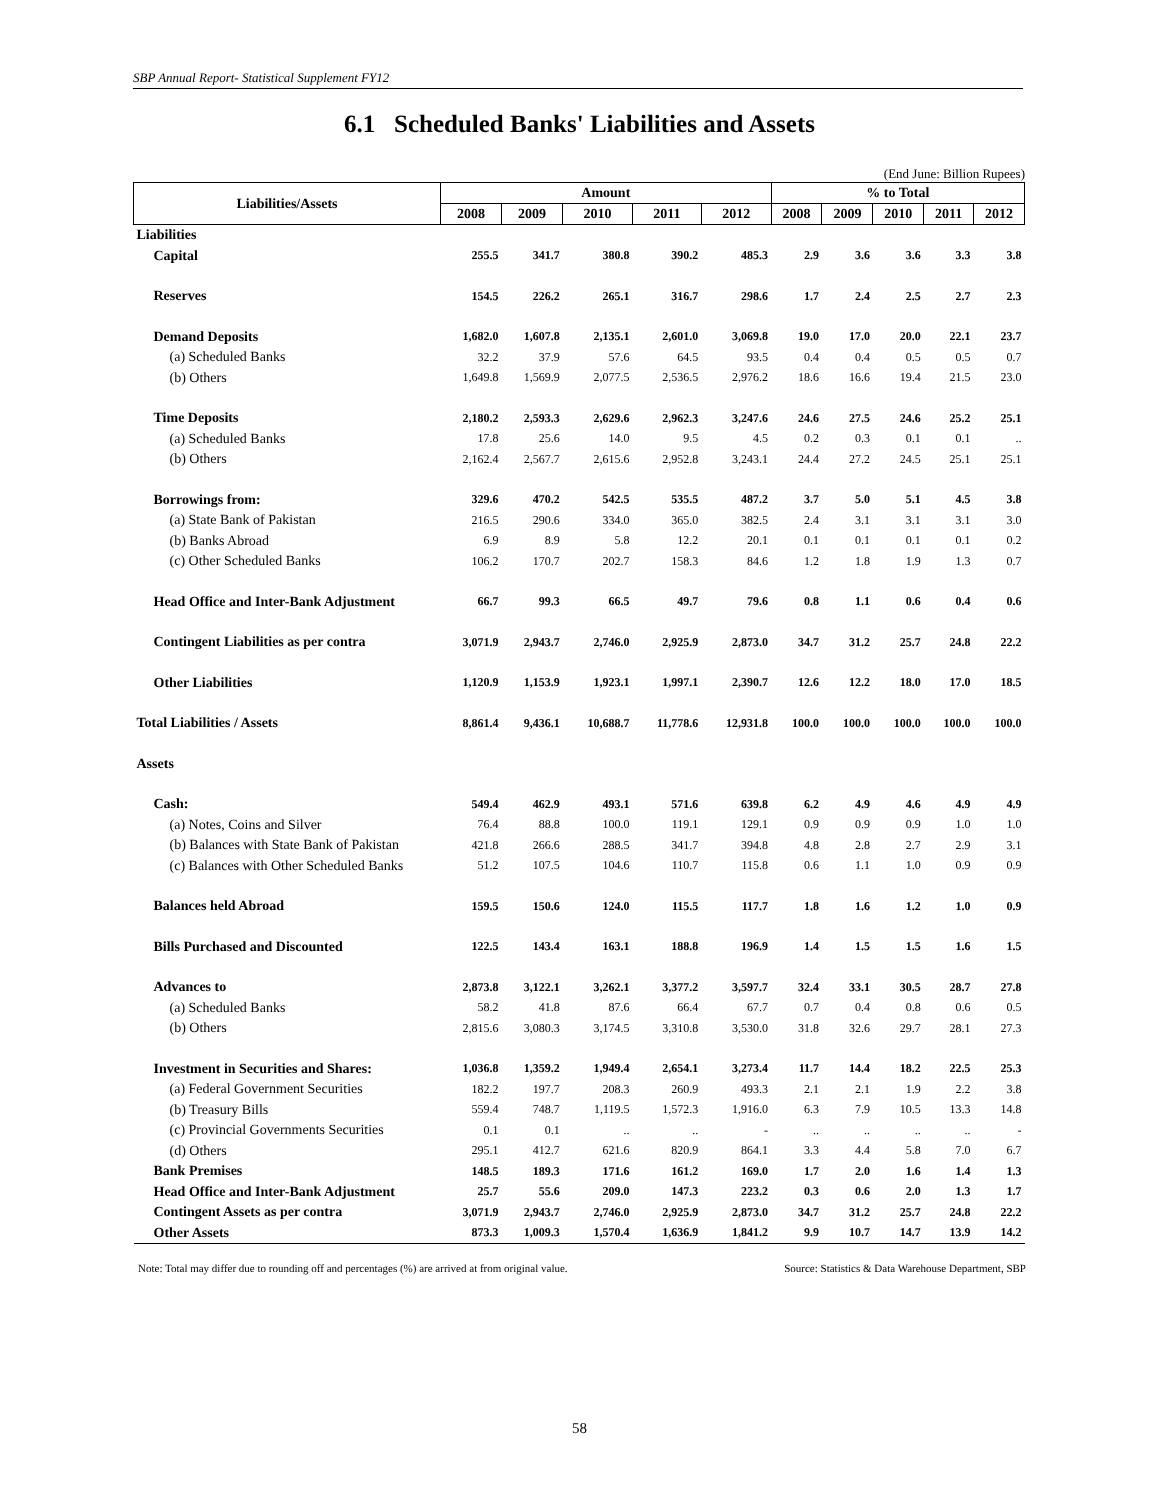SBP Annual Report- Statistical Supplement FY12
6.1 Scheduled Banks' Liabilities and Assets
(End June: Billion Rupees)
| Liabilities/Assets | Amount | | | | | % to Total | | | | |
| --- | --- | --- | --- | --- | --- | --- | --- | --- | --- | --- |
| | 2008 | 2009 | 2010 | 2011 | 2012 | 2008 | 2009 | 2010 | 2011 | 2012 |
| Liabilities | | | | | | | | | | |
| Capital | 255.5 | 341.7 | 380.8 | 390.2 | 485.3 | 2.9 | 3.6 | 3.6 | 3.3 | 3.8 |
| Reserves | 154.5 | 226.2 | 265.1 | 316.7 | 298.6 | 1.7 | 2.4 | 2.5 | 2.7 | 2.3 |
| Demand Deposits | 1,682.0 | 1,607.8 | 2,135.1 | 2,601.0 | 3,069.8 | 19.0 | 17.0 | 20.0 | 22.1 | 23.7 |
| (a) Scheduled Banks | 32.2 | 37.9 | 57.6 | 64.5 | 93.5 | 0.4 | 0.4 | 0.5 | 0.5 | 0.7 |
| (b) Others | 1,649.8 | 1,569.9 | 2,077.5 | 2,536.5 | 2,976.2 | 18.6 | 16.6 | 19.4 | 21.5 | 23.0 |
| Time Deposits | 2,180.2 | 2,593.3 | 2,629.6 | 2,962.3 | 3,247.6 | 24.6 | 27.5 | 24.6 | 25.2 | 25.1 |
| (a) Scheduled Banks | 17.8 | 25.6 | 14.0 | 9.5 | 4.5 | 0.2 | 0.3 | 0.1 | 0.1 | .. |
| (b) Others | 2,162.4 | 2,567.7 | 2,615.6 | 2,952.8 | 3,243.1 | 24.4 | 27.2 | 24.5 | 25.1 | 25.1 |
| Borrowings from: | 329.6 | 470.2 | 542.5 | 535.5 | 487.2 | 3.7 | 5.0 | 5.1 | 4.5 | 3.8 |
| (a) State Bank of Pakistan | 216.5 | 290.6 | 334.0 | 365.0 | 382.5 | 2.4 | 3.1 | 3.1 | 3.1 | 3.0 |
| (b) Banks Abroad | 6.9 | 8.9 | 5.8 | 12.2 | 20.1 | 0.1 | 0.1 | 0.1 | 0.1 | 0.2 |
| (c) Other Scheduled Banks | 106.2 | 170.7 | 202.7 | 158.3 | 84.6 | 1.2 | 1.8 | 1.9 | 1.3 | 0.7 |
| Head Office and Inter-Bank Adjustment | 66.7 | 99.3 | 66.5 | 49.7 | 79.6 | 0.8 | 1.1 | 0.6 | 0.4 | 0.6 |
| Contingent Liabilities as per contra | 3,071.9 | 2,943.7 | 2,746.0 | 2,925.9 | 2,873.0 | 34.7 | 31.2 | 25.7 | 24.8 | 22.2 |
| Other Liabilities | 1,120.9 | 1,153.9 | 1,923.1 | 1,997.1 | 2,390.7 | 12.6 | 12.2 | 18.0 | 17.0 | 18.5 |
| Total Liabilities / Assets | 8,861.4 | 9,436.1 | 10,688.7 | 11,778.6 | 12,931.8 | 100.0 | 100.0 | 100.0 | 100.0 | 100.0 |
| Assets | | | | | | | | | | |
| Cash: | 549.4 | 462.9 | 493.1 | 571.6 | 639.8 | 6.2 | 4.9 | 4.6 | 4.9 | 4.9 |
| (a) Notes, Coins and Silver | 76.4 | 88.8 | 100.0 | 119.1 | 129.1 | 0.9 | 0.9 | 0.9 | 1.0 | 1.0 |
| (b) Balances with State Bank of Pakistan | 421.8 | 266.6 | 288.5 | 341.7 | 394.8 | 4.8 | 2.8 | 2.7 | 2.9 | 3.1 |
| (c) Balances with Other Scheduled Banks | 51.2 | 107.5 | 104.6 | 110.7 | 115.8 | 0.6 | 1.1 | 1.0 | 0.9 | 0.9 |
| Balances held Abroad | 159.5 | 150.6 | 124.0 | 115.5 | 117.7 | 1.8 | 1.6 | 1.2 | 1.0 | 0.9 |
| Bills Purchased and Discounted | 122.5 | 143.4 | 163.1 | 188.8 | 196.9 | 1.4 | 1.5 | 1.5 | 1.6 | 1.5 |
| Advances to | 2,873.8 | 3,122.1 | 3,262.1 | 3,377.2 | 3,597.7 | 32.4 | 33.1 | 30.5 | 28.7 | 27.8 |
| (a) Scheduled Banks | 58.2 | 41.8 | 87.6 | 66.4 | 67.7 | 0.7 | 0.4 | 0.8 | 0.6 | 0.5 |
| (b) Others | 2,815.6 | 3,080.3 | 3,174.5 | 3,310.8 | 3,530.0 | 31.8 | 32.6 | 29.7 | 28.1 | 27.3 |
| Investment in Securities and Shares: | 1,036.8 | 1,359.2 | 1,949.4 | 2,654.1 | 3,273.4 | 11.7 | 14.4 | 18.2 | 22.5 | 25.3 |
| (a) Federal Government Securities | 182.2 | 197.7 | 208.3 | 260.9 | 493.3 | 2.1 | 2.1 | 1.9 | 2.2 | 3.8 |
| (b) Treasury Bills | 559.4 | 748.7 | 1,119.5 | 1,572.3 | 1,916.0 | 6.3 | 7.9 | 10.5 | 13.3 | 14.8 |
| (c) Provincial Governments Securities | 0.1 | 0.1 | .. | .. | - | .. | .. | .. | .. | - |
| (d) Others | 295.1 | 412.7 | 621.6 | 820.9 | 864.1 | 3.3 | 4.4 | 5.8 | 7.0 | 6.7 |
| Bank Premises | 148.5 | 189.3 | 171.6 | 161.2 | 169.0 | 1.7 | 2.0 | 1.6 | 1.4 | 1.3 |
| Head Office and Inter-Bank Adjustment | 25.7 | 55.6 | 209.0 | 147.3 | 223.2 | 0.3 | 0.6 | 2.0 | 1.3 | 1.7 |
| Contingent Assets as per contra | 3,071.9 | 2,943.7 | 2,746.0 | 2,925.9 | 2,873.0 | 34.7 | 31.2 | 25.7 | 24.8 | 22.2 |
| Other Assets | 873.3 | 1,009.3 | 1,570.4 | 1,636.9 | 1,841.2 | 9.9 | 10.7 | 14.7 | 13.9 | 14.2 |
Note: Total may differ due to rounding off and percentages (%) are arrived at from original value. Source: Statistics & Data Warehouse Department, SBP
58